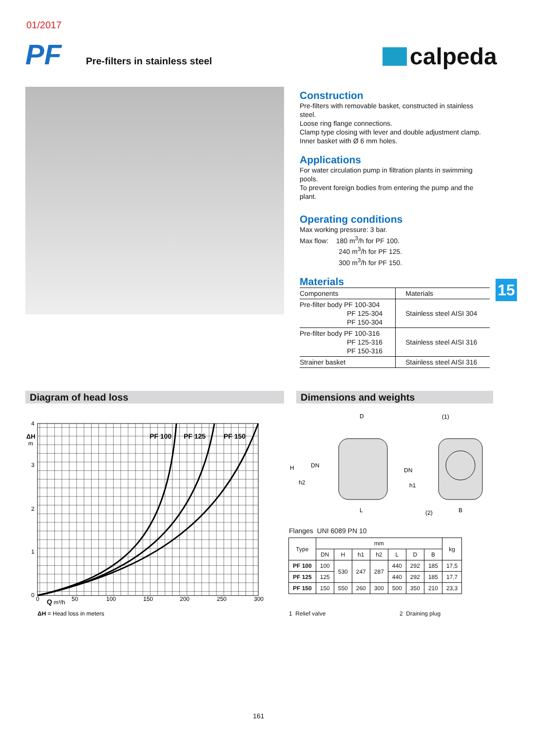01/2017
PF
Pre-filters in stainless steel
calpeda
Construction
Pre-filters with removable basket, constructed in stainless steel.
Loose ring flange connections.
Clamp type closing with lever and double adjustment clamp.
Inner basket with Ø 6 mm holes.
Applications
For water circulation pump in filtration plants in swimming pools.
To prevent foreign bodies from entering the pump and the plant.
Operating conditions
Max working pressure: 3 bar.
Max flow: 180 m<sup>3</sup>/h for PF 100.
240 m<sup>3</sup>/h for PF 125.
300 m<sup>3</sup>/h for PF 150.
Materials
| Components | Materials |
| Pre-filter body PF 100-304 PF 125-304 PF 150-304 | Stainless steel AISI 304 |
| Pre-filter body PF 100-316 PF 125-316 PF 150-316 | Stainless steel AISI 316 |
| Strainer basket | Stainless steel AISI 316 |
15
Diagram of head loss Dimensions and weights
4
3
2
1
0
ΔH
m
PF 100
PF 125
PF 150
0
Q
m³/h
50
100
150
200
250
300
ΔH = Head loss in meters
D
(1)
H
DN
DN
h2
h1
L
(2)
B
Flanges UNI 6089 PN 10
| Type | mm | | | | | | | kg |
| --- | --- | --- | --- | --- | --- | --- | --- | --- |
| | DN | H | h1 | h2 | L | D | B | |
| PF 100 | 100 | 530 | 247 | 287 | 440 | 292 | 185 | 17,5 |
| PF 125 | 125 | | | | 440 | 292 | 185 | 17,7 |
| PF 150 | 150 | 550 | 260 | 300 | 500 | 350 | 210 | 23,3 |
1 Relief valve 2 Draining plug
161